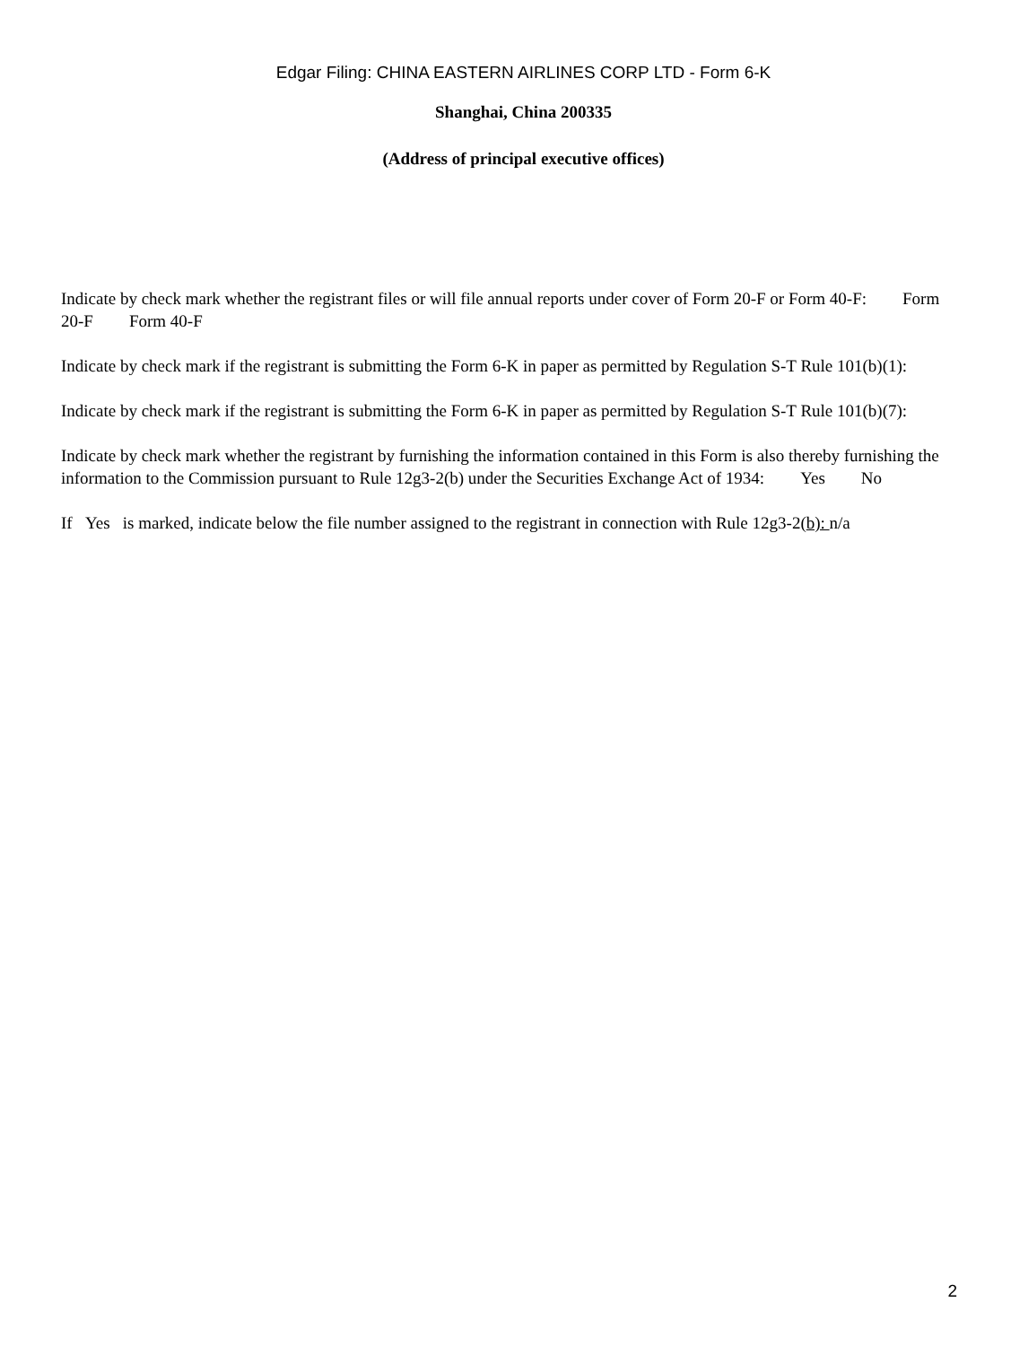Edgar Filing: CHINA EASTERN AIRLINES CORP LTD - Form 6-K
Shanghai, China 200335
(Address of principal executive offices)
Indicate by check mark whether the registrant files or will file annual reports under cover of Form 20-F or Form 40-F: Form 20-F Form 40-F
Indicate by check mark if the registrant is submitting the Form 6-K in paper as permitted by Regulation S-T Rule 101(b)(1):
Indicate by check mark if the registrant is submitting the Form 6-K in paper as permitted by Regulation S-T Rule 101(b)(7):
Indicate by check mark whether the registrant by furnishing the information contained in this Form is also thereby furnishing the information to the Commission pursuant to Rule 12g3-2(b) under the Securities Exchange Act of 1934: Yes No
If Yes is marked, indicate below the file number assigned to the registrant in connection with Rule 12g3-2(b): n/a
2